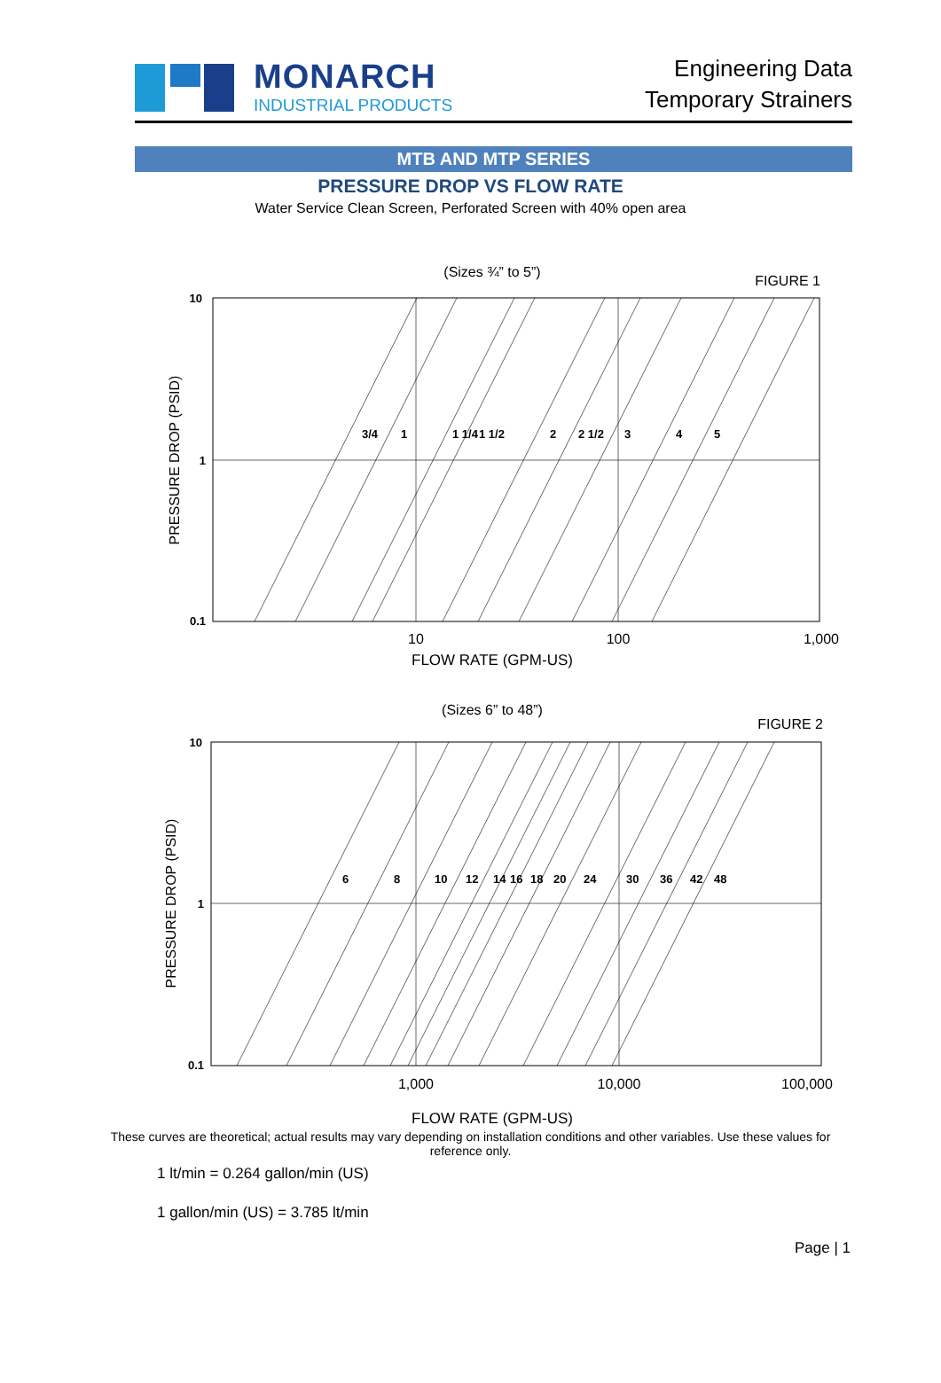MONARCH
INDUSTRIAL PRODUCTS
Engineering Data
Temporary Strainers
MTB AND MTP SERIES
PRESSURE DROP VS FLOW RATE
Water Service Clean Screen, Perforated Screen with 40% open area
(Sizes ¾” to 5”)
FIGURE 1
10
1
0.1
3/4
1
1 1/4
1 1/2
2
2 1/2
3
4
5
10
100
1,000
FLOW RATE (GPM-US)
PRESSURE DROP (PSID)
(Sizes 6” to 48”)
FIGURE 2
10
1
0.1
6
8
10
12
14
16
18
20
24
30
36
42
48
1,000
10,000
100,000
FLOW RATE (GPM-US)
PRESSURE DROP (PSID)
These curves are theoretical; actual results may vary depending on installation conditions and other variables. Use these values for reference only.
1 lt/min = 0.264 gallon/min (US)
1 gallon/min (US) = 3.785 lt/min
Page | 1